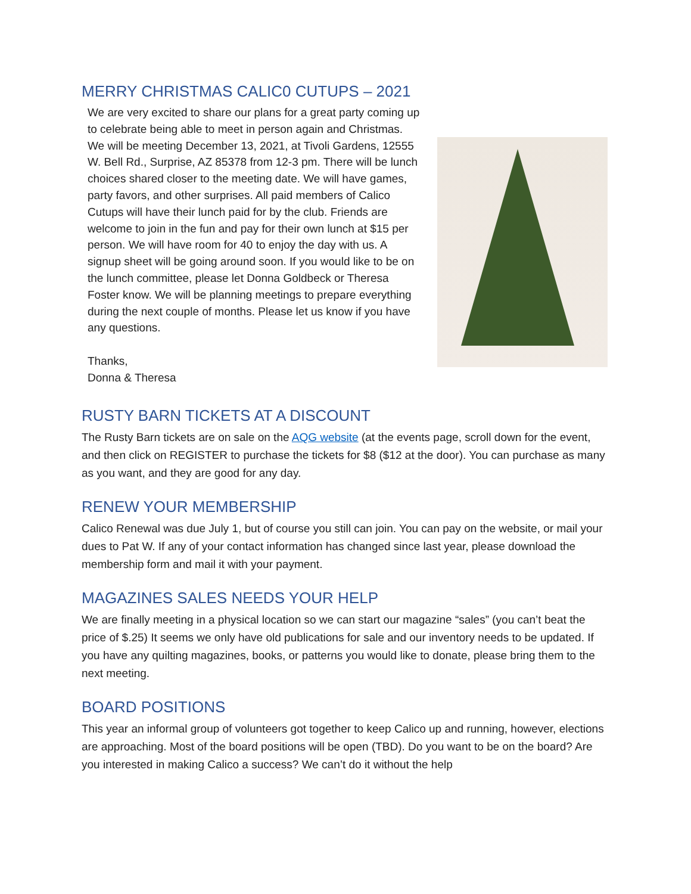MERRY CHRISTMAS CALIC0 CUTUPS – 2021
We are very excited to share our plans for a great party coming up to celebrate being able to meet in person again and Christmas. We will be meeting December 13, 2021, at Tivoli Gardens, 12555 W. Bell Rd., Surprise, AZ 85378 from 12-3 pm. There will be lunch choices shared closer to the meeting date. We will have games, party favors, and other surprises. All paid members of Calico Cutups will have their lunch paid for by the club. Friends are welcome to join in the fun and pay for their own lunch at $15 per person. We will have room for 40 to enjoy the day with us. A signup sheet will be going around soon. If you would like to be on the lunch committee, please let Donna Goldbeck or Theresa Foster know. We will be planning meetings to prepare everything during the next couple of months. Please let us know if you have any questions.
Thanks,
Donna & Theresa
RUSTY BARN TICKETS AT A DISCOUNT
The Rusty Barn tickets are on sale on the AQG website (at the events page, scroll down for the event, and then click on REGISTER to purchase the tickets for $8 ($12 at the door). You can purchase as many as you want, and they are good for any day.
RENEW YOUR MEMBERSHIP
Calico Renewal was due July 1, but of course you still can join. You can pay on the website, or mail your dues to Pat W. If any of your contact information has changed since last year, please download the membership form and mail it with your payment.
MAGAZINES SALES NEEDS YOUR HELP
We are finally meeting in a physical location so we can start our magazine “sales” (you can’t beat the price of $.25) It seems we only have old publications for sale and our inventory needs to be updated. If you have any quilting magazines, books, or patterns you would like to donate, please bring them to the next meeting.
BOARD POSITIONS
This year an informal group of volunteers got together to keep Calico up and running, however, elections are approaching. Most of the board positions will be open (TBD). Do you want to be on the board? Are you interested in making Calico a success? We can’t do it without the help